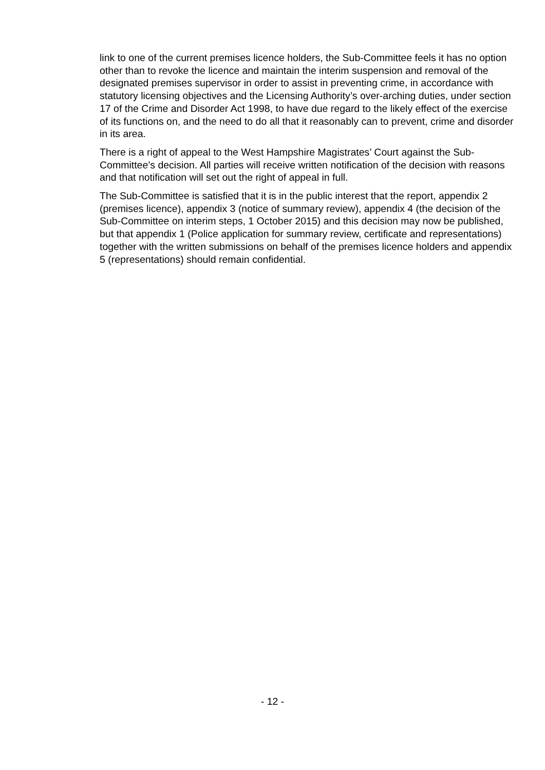link to one of the current premises licence holders, the Sub-Committee feels it has no option other than to revoke the licence and maintain the interim suspension and removal of the designated premises supervisor in order to assist in preventing crime, in accordance with statutory licensing objectives and the Licensing Authority’s over-arching duties, under section 17 of the Crime and Disorder Act 1998, to have due regard to the likely effect of the exercise of its functions on, and the need to do all that it reasonably can to prevent, crime and disorder in its area.
There is a right of appeal to the West Hampshire Magistrates’ Court against the Sub-Committee’s decision. All parties will receive written notification of the decision with reasons and that notification will set out the right of appeal in full.
The Sub-Committee is satisfied that it is in the public interest that the report, appendix 2 (premises licence), appendix 3 (notice of summary review), appendix 4 (the decision of the Sub-Committee on interim steps, 1 October 2015) and this decision may now be published, but that appendix 1 (Police application for summary review, certificate and representations) together with the written submissions on behalf of the premises licence holders and appendix 5 (representations) should remain confidential.
- 12 -